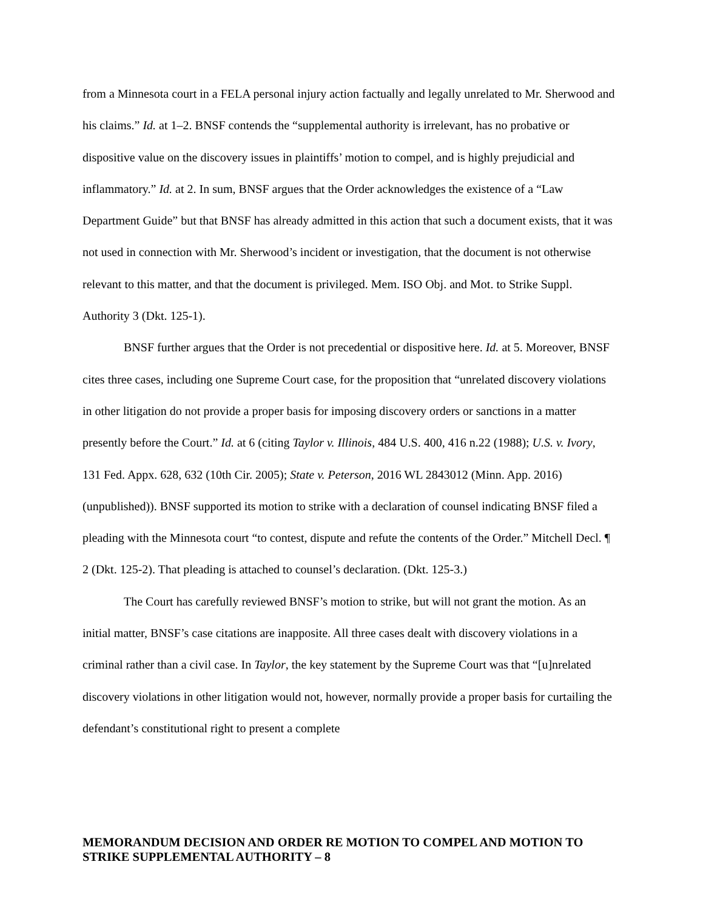from a Minnesota court in a FELA personal injury action factually and legally unrelated to Mr. Sherwood and his claims.” Id. at 1–2. BNSF contends the “supplemental authority is irrelevant, has no probative or dispositive value on the discovery issues in plaintiffs’ motion to compel, and is highly prejudicial and inflammatory.” Id. at 2. In sum, BNSF argues that the Order acknowledges the existence of a “Law Department Guide” but that BNSF has already admitted in this action that such a document exists, that it was not used in connection with Mr. Sherwood’s incident or investigation, that the document is not otherwise relevant to this matter, and that the document is privileged. Mem. ISO Obj. and Mot. to Strike Suppl. Authority 3 (Dkt. 125-1).
BNSF further argues that the Order is not precedential or dispositive here. Id. at 5. Moreover, BNSF cites three cases, including one Supreme Court case, for the proposition that “unrelated discovery violations in other litigation do not provide a proper basis for imposing discovery orders or sanctions in a matter presently before the Court.” Id. at 6 (citing Taylor v. Illinois, 484 U.S. 400, 416 n.22 (1988); U.S. v. Ivory, 131 Fed. Appx. 628, 632 (10th Cir. 2005); State v. Peterson, 2016 WL 2843012 (Minn. App. 2016) (unpublished)). BNSF supported its motion to strike with a declaration of counsel indicating BNSF filed a pleading with the Minnesota court “to contest, dispute and refute the contents of the Order.” Mitchell Decl. ¶ 2 (Dkt. 125-2). That pleading is attached to counsel’s declaration. (Dkt. 125-3.)
The Court has carefully reviewed BNSF’s motion to strike, but will not grant the motion. As an initial matter, BNSF’s case citations are inapposite. All three cases dealt with discovery violations in a criminal rather than a civil case. In Taylor, the key statement by the Supreme Court was that “[u]nrelated discovery violations in other litigation would not, however, normally provide a proper basis for curtailing the defendant’s constitutional right to present a complete
MEMORANDUM DECISION AND ORDER RE MOTION TO COMPEL AND MOTION TO STRIKE SUPPLEMENTAL AUTHORITY – 8